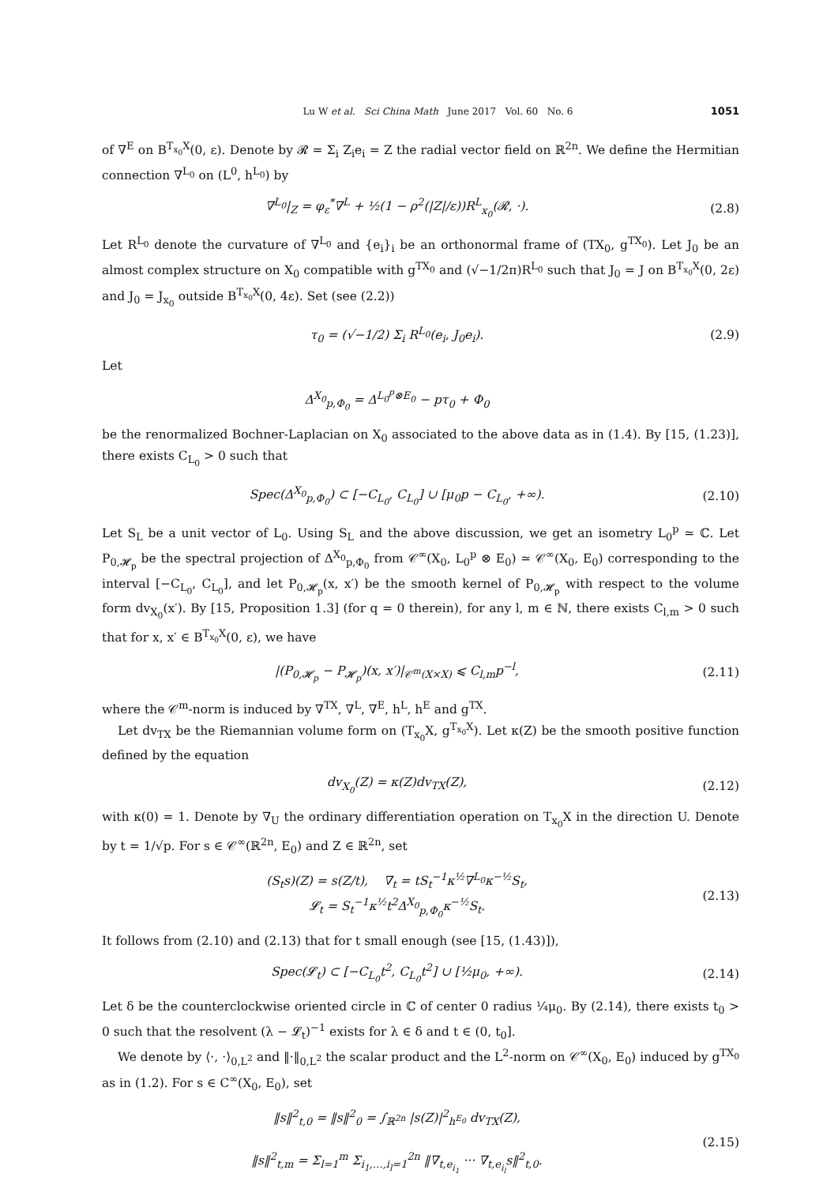Lu W et al. Sci China Math June 2017 Vol. 60 No. 6 1051
of ∇<sup>E</sup> on B<sup>T<sub>x<sub>0</sub></sub>X</sup>(0, ε). Denote by 𝓡 = Σ<sub>i</sub> Z<sub>i</sub>e<sub>i</sub> = Z the radial vector field on ℝ<sup>2n</sup>. We define the Hermitian connection ∇<sup>L<sub>0</sub></sup> on (L<sup>0</sup>, h<sup>L<sub>0</sub></sup>) by
∇<sup>L<sub>0</sub></sup>|<sub>Z</sub> = φ<sub>ε</sub><sup>*</sup>∇<sup>L</sup> + ½(1 − ρ<sup>2</sup>(|Z|/ε))R<sup>L</sup><sub>x<sub>0</sub></sub>(𝓡, ·). (2.8)
Let R<sup>L<sub>0</sub></sup> denote the curvature of ∇<sup>L<sub>0</sub></sup> and {e<sub>i</sub>}<sub>i</sub> be an orthonormal frame of (TX<sub>0</sub>, g<sup>TX<sub>0</sub></sup>). Let J<sub>0</sub> be an almost complex structure on X<sub>0</sub> compatible with g<sup>TX<sub>0</sub></sup> and (√−1/2π)R<sup>L<sub>0</sub></sup> such that J<sub>0</sub> = J on B<sup>T<sub>x<sub>0</sub></sub>X</sup>(0, 2ε) and J<sub>0</sub> = J<sub>x<sub>0</sub></sub> outside B<sup>T<sub>x<sub>0</sub></sub>X</sup>(0, 4ε). Set (see (2.2))
τ<sub>0</sub> = (√−1/2) Σ<sub>i</sub> R<sup>L<sub>0</sub></sup>(e<sub>i</sub>, J<sub>0</sub>e<sub>i</sub>). (2.9)
Let
Δ<sup>X<sub>0</sub></sup><sub>p,Φ<sub>0</sub></sub> = Δ<sup>L<sub>0</sub><sup>p</sup>⊗E<sub>0</sub></sup> − pτ<sub>0</sub> + Φ<sub>0</sub>
be the renormalized Bochner-Laplacian on X<sub>0</sub> associated to the above data as in (1.4). By [15, (1.23)], there exists C<sub>L<sub>0</sub></sub> > 0 such that
Spec(Δ<sup>X<sub>0</sub></sup><sub>p,Φ<sub>0</sub></sub>) ⊂ [−C<sub>L<sub>0</sub></sub>, C<sub>L<sub>0</sub></sub>] ∪ [μ<sub>0</sub>p − C<sub>L<sub>0</sub></sub>, +∞). (2.10)
Let S<sub>L</sub> be a unit vector of L<sub>0</sub>. Using S<sub>L</sub> and the above discussion, we get an isometry L<sub>0</sub><sup>p</sup> ≃ ℂ. Let P<sub>0,𝓗<sub>p</sub></sub> be the spectral projection of Δ<sup>X<sub>0</sub></sup><sub>p,Φ<sub>0</sub></sub> from 𝒞<sup>∞</sup>(X<sub>0</sub>, L<sub>0</sub><sup>p</sup> ⊗ E<sub>0</sub>) ≃ 𝒞<sup>∞</sup>(X<sub>0</sub>, E<sub>0</sub>) corresponding to the interval [−C<sub>L<sub>0</sub></sub>, C<sub>L<sub>0</sub></sub>], and let P<sub>0,𝓗<sub>p</sub></sub>(x, x′) be the smooth kernel of P<sub>0,𝓗<sub>p</sub></sub> with respect to the volume form dv<sub>X<sub>0</sub></sub>(x′). By [15, Proposition 1.3] (for q = 0 therein), for any l, m ∈ ℕ, there exists C<sub>l,m</sub> > 0 such that for x, x′ ∈ B<sup>T<sub>x<sub>0</sub></sub>X</sup>(0, ε), we have
|(P<sub>0,𝓗<sub>p</sub></sub> − P<sub>𝓗<sub>p</sub></sub>)(x, x′)|<sub>𝒞<sup>m</sup>(X×X)</sub> ⩽ C<sub>l,m</sub>p<sup>−l</sup>, (2.11)
where the 𝒞<sup>m</sup>-norm is induced by ∇<sup>TX</sup>, ∇<sup>L</sup>, ∇<sup>E</sup>, h<sup>L</sup>, h<sup>E</sup> and g<sup>TX</sup>.
Let dv<sub>TX</sub> be the Riemannian volume form on (T<sub>x<sub>0</sub></sub>X, g<sup>T<sub>x<sub>0</sub></sub>X</sup>). Let κ(Z) be the smooth positive function defined by the equation
dv<sub>X<sub>0</sub></sub>(Z) = κ(Z)dv<sub>TX</sub>(Z), (2.12)
with κ(0) = 1. Denote by ∇<sub>U</sub> the ordinary differentiation operation on T<sub>x<sub>0</sub></sub>X in the direction U. Denote by t = 1/√p. For s ∈ 𝒞<sup>∞</sup>(ℝ<sup>2n</sup>, E<sub>0</sub>) and Z ∈ ℝ<sup>2n</sup>, set
(S<sub>t</sub>s)(Z) = s(Z/t), ∇<sub>t</sub> = tS<sub>t</sub><sup>−1</sup>κ<sup>½</sup>∇<sup>L<sub>0</sub></sup>κ<sup>−½</sup>S<sub>t</sub>,
𝓛<sub>t</sub> = S<sub>t</sub><sup>−1</sup>κ<sup>½</sup>t<sup>2</sup>Δ<sup>X<sub>0</sub></sup><sub>p,Φ<sub>0</sub></sub>κ<sup>−½</sup>S<sub>t</sub>. (2.13)
It follows from (2.10) and (2.13) that for t small enough (see [15, (1.43)]),
Spec(𝓛<sub>t</sub>) ⊂ [−C<sub>L<sub>0</sub></sub>t<sup>2</sup>, C<sub>L<sub>0</sub></sub>t<sup>2</sup>] ∪ [½μ<sub>0</sub>, +∞). (2.14)
Let δ be the counterclockwise oriented circle in ℂ of center 0 radius ¼μ<sub>0</sub>. By (2.14), there exists t<sub>0</sub> > 0 such that the resolvent (λ − 𝓛<sub>t</sub>)<sup>−1</sup> exists for λ ∈ δ and t ∈ (0, t<sub>0</sub>].
We denote by ⟨·, ·⟩<sub>0,L<sup>2</sup></sub> and ‖·‖<sub>0,L<sup>2</sup></sub> the scalar product and the L<sup>2</sup>-norm on 𝒞<sup>∞</sup>(X<sub>0</sub>, E<sub>0</sub>) induced by g<sup>TX<sub>0</sub></sup> as in (1.2). For s ∈ C<sup>∞</sup>(X<sub>0</sub>, E<sub>0</sub>), set
‖s‖<sup>2</sup><sub>t,0</sub> = ‖s‖<sup>2</sup><sub>0</sub> = ∫<sub>ℝ<sup>2n</sup></sub> |s(Z)|<sup>2</sup><sub>h<sup>E<sub>0</sub></sup></sub> dv<sub>TX</sub>(Z),
‖s‖<sup>2</sup><sub>t,m</sub> = Σ<sub>l=1</sub><sup>m</sup> Σ<sub>i<sub>1</sub>,…,i<sub>l</sub>=1</sub><sup>2n</sup> ‖∇<sub>t,e<sub>i<sub>1</sub></sub></sub> ··· ∇<sub>t,e<sub>i<sub>l</sub></sub></sub>s‖<sup>2</sup><sub>t,0</sub>. (2.15)